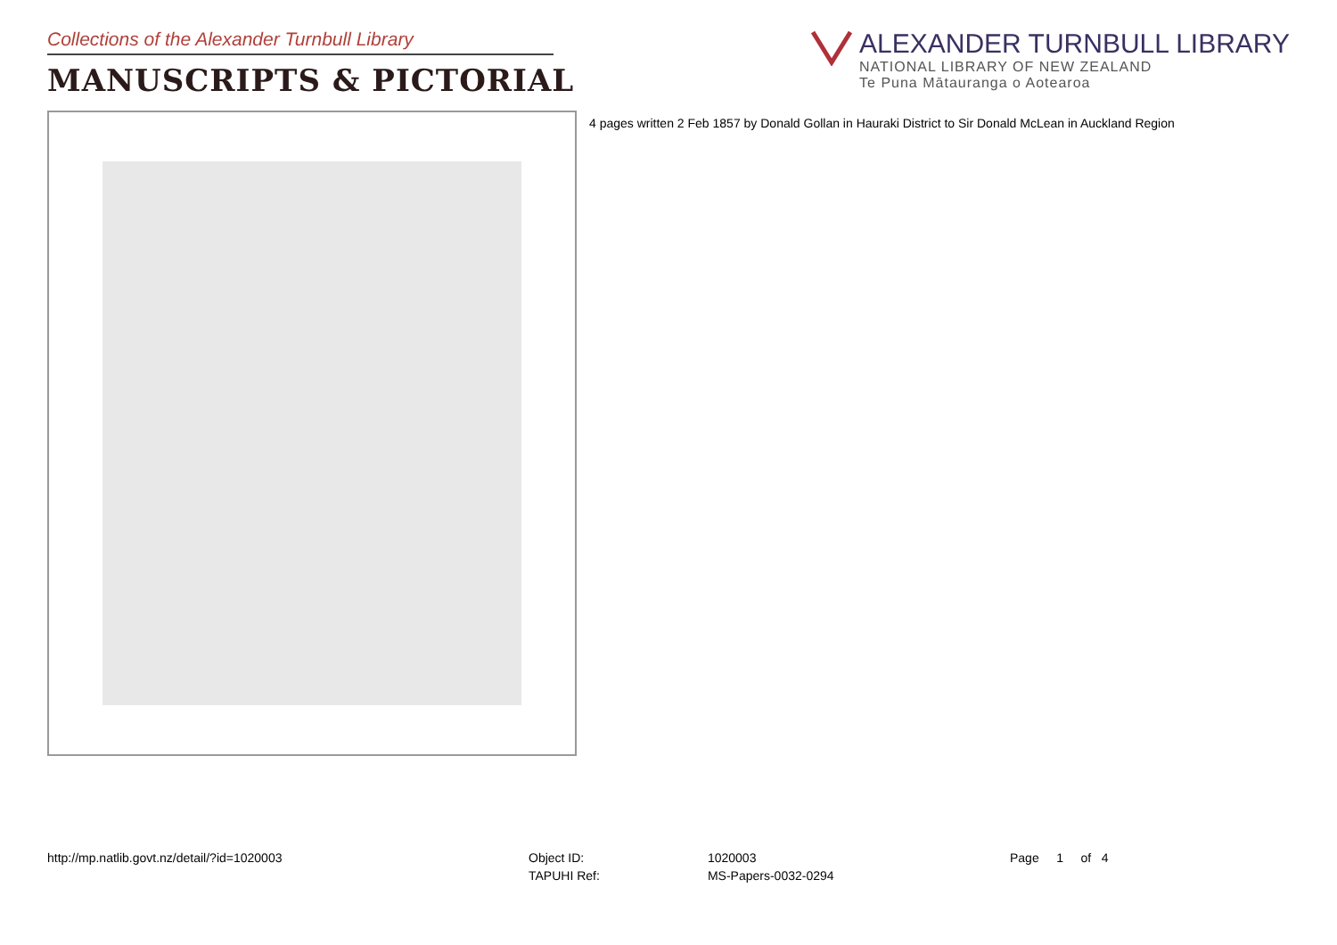Collections of the Alexander Turnbull Library
MANUSCRIPTS & PICTORIAL
ALEXANDER TURNBULL LIBRARY
NATIONAL LIBRARY OF NEW ZEALAND
Te Puna Mātauranga o Aotearoa
4 pages written 2 Feb 1857 by Donald Gollan in Hauraki District to Sir Donald McLean in Auckland Region
http://mp.natlib.govt.nz/detail/?id=1020003
| Object ID: | 1020003 |
| TAPUHI Ref: | MS-Papers-0032-0294 |
Page 1 of 4